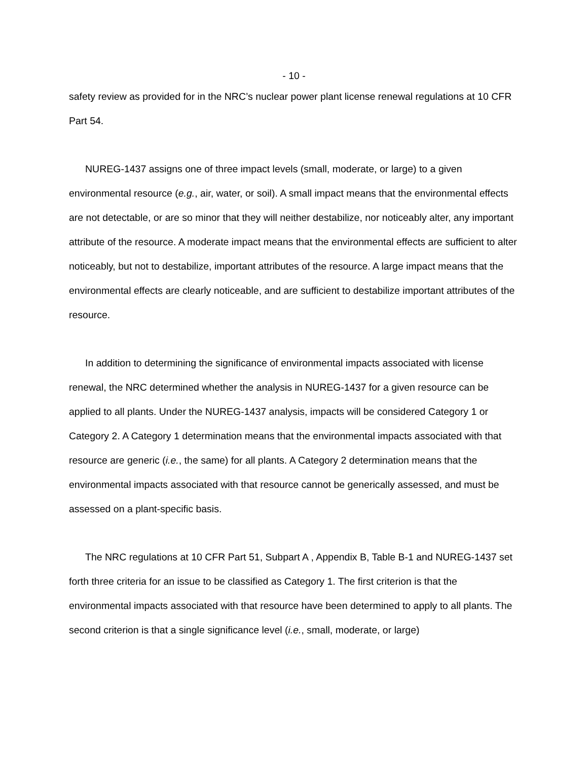- 10 -
safety review as provided for in the NRC’s nuclear power plant license renewal regulations at 10 CFR Part 54.
NUREG-1437 assigns one of three impact levels (small, moderate, or large) to a given environmental resource (e.g., air, water, or soil). A small impact means that the environmental effects are not detectable, or are so minor that they will neither destabilize, nor noticeably alter, any important attribute of the resource. A moderate impact means that the environmental effects are sufficient to alter noticeably, but not to destabilize, important attributes of the resource. A large impact means that the environmental effects are clearly noticeable, and are sufficient to destabilize important attributes of the resource.
In addition to determining the significance of environmental impacts associated with license renewal, the NRC determined whether the analysis in NUREG-1437 for a given resource can be applied to all plants. Under the NUREG-1437 analysis, impacts will be considered Category 1 or Category 2. A Category 1 determination means that the environmental impacts associated with that resource are generic (i.e., the same) for all plants. A Category 2 determination means that the environmental impacts associated with that resource cannot be generically assessed, and must be assessed on a plant-specific basis.
The NRC regulations at 10 CFR Part 51, Subpart A , Appendix B, Table B-1 and NUREG-1437 set forth three criteria for an issue to be classified as Category 1. The first criterion is that the environmental impacts associated with that resource have been determined to apply to all plants. The second criterion is that a single significance level (i.e., small, moderate, or large)